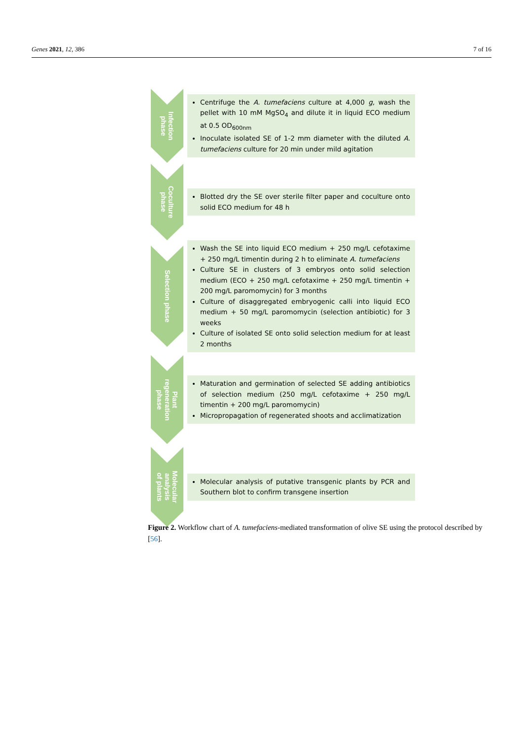Genes 2021, 12, 386 7 of 16
Infection
phase
Centrifuge the A. tumefaciens culture at 4,000 g, wash the pellet with 10 mM MgSO<sub>4</sub> and dilute it in liquid ECO medium at 0.5 OD<sub>600nm</sub>
Inoculate isolated SE of 1-2 mm diameter with the diluted A. tumefaciens culture for 20 min under mild agitation
Coculture
phase
Blotted dry the SE over sterile filter paper and coculture onto solid ECO medium for 48 h
Selection phase
Wash the SE into liquid ECO medium + 250 mg/L cefotaxime + 250 mg/L timentin during 2 h to eliminate A. tumefaciens
Culture SE in clusters of 3 embryos onto solid selection medium (ECO + 250 mg/L cefotaxime + 250 mg/L timentin + 200 mg/L paromomycin) for 3 months
Culture of disaggregated embryogenic calli into liquid ECO medium + 50 mg/L paromomycin (selection antibiotic) for 3 weeks
Culture of isolated SE onto solid selection medium for at least 2 months
Plant
regeneration
phase
Maturation and germination of selected SE adding antibiotics of selection medium (250 mg/L cefotaxime + 250 mg/L timentin + 200 mg/L paromomycin)
Micropropagation of regenerated shoots and acclimatization
Molecular
analysis
of plants
Molecular analysis of putative transgenic plants by PCR and Southern blot to confirm transgene insertion
Figure 2. Workflow chart of A. tumefaciens-mediated transformation of olive SE using the protocol described by [56].